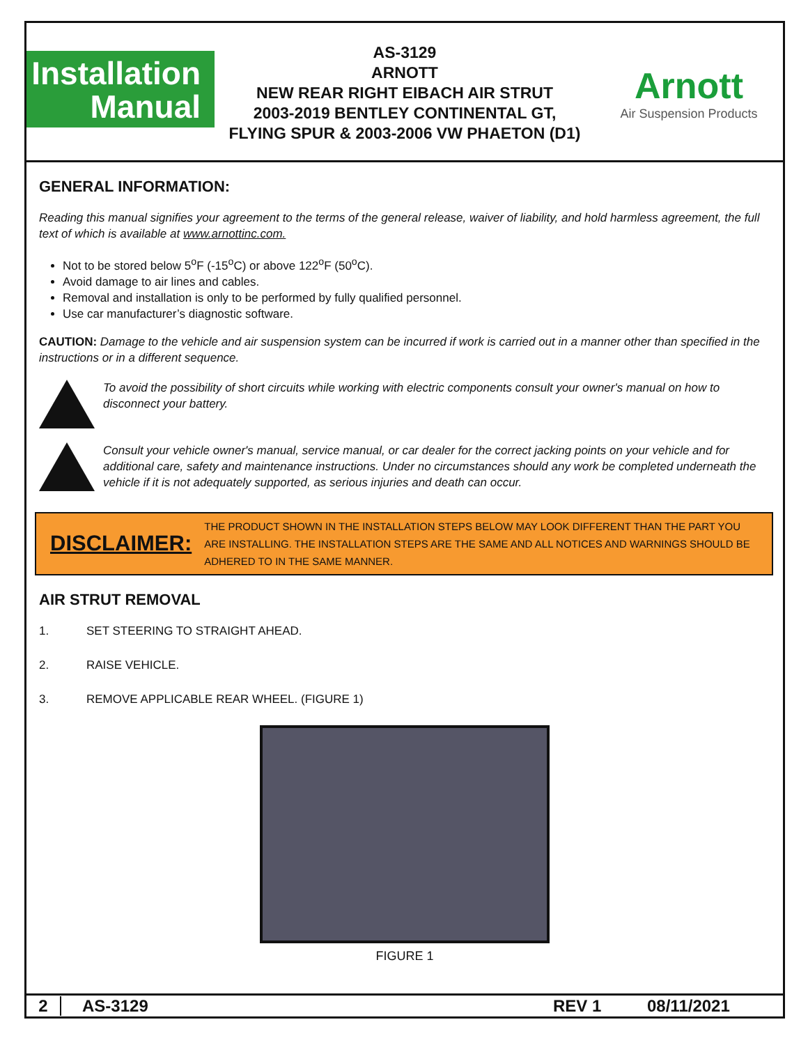Installation
Manual
AS-3129
ARNOTT
NEW REAR RIGHT EIBACH AIR STRUT
2003-2019 BENTLEY CONTINENTAL GT,
FLYING SPUR & 2003-2006 VW PHAETON (D1)
Arnott
Air Suspension Products
GENERAL INFORMATION:
Reading this manual signifies your agreement to the terms of the general release, waiver of liability, and hold harmless agreement, the full text of which is available at www.arnottinc.com.
Not to be stored below 5<sup>o</sup>F (-15<sup>o</sup>C) or above 122<sup>o</sup>F (50<sup>o</sup>C).
Avoid damage to air lines and cables.
Removal and installation is only to be performed by fully qualified personnel.
Use car manufacturer’s diagnostic software.
CAUTION: Damage to the vehicle and air suspension system can be incurred if work is carried out in a manner other than specified in the instructions or in a different sequence.
To avoid the possibility of short circuits while working with electric components consult your owner's manual on how to disconnect your battery.
Consult your vehicle owner's manual, service manual, or car dealer for the correct jacking points on your vehicle and for additional care, safety and maintenance instructions. Under no circumstances should any work be completed underneath the vehicle if it is not adequately supported, as serious injuries and death can occur.
DISCLAIMER: THE PRODUCT SHOWN IN THE INSTALLATION STEPS BELOW MAY LOOK DIFFERENT THAN THE PART YOU ARE INSTALLING. THE INSTALLATION STEPS ARE THE SAME AND ALL NOTICES AND WARNINGS SHOULD BE ADHERED TO IN THE SAME MANNER.
AIR STRUT REMOVAL
1. SET STEERING TO STRAIGHT AHEAD.
2. RAISE VEHICLE.
3. REMOVE APPLICABLE REAR WHEEL. (FIGURE 1)
FIGURE 1
2 AS-3129 REV 1 08/11/2021